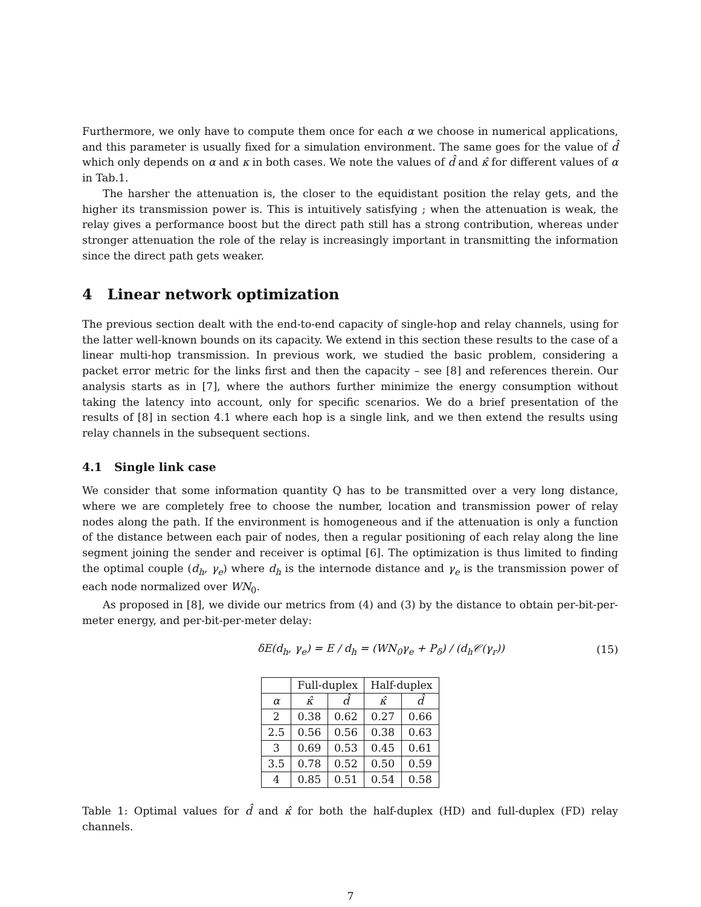Furthermore, we only have to compute them once for each α we choose in numerical applications, and this parameter is usually fixed for a simulation environment. The same goes for the value of d̂ which only depends on α and κ in both cases. We note the values of d̂ and κ̂ for different values of α in Tab.1.
The harsher the attenuation is, the closer to the equidistant position the relay gets, and the higher its transmission power is. This is intuitively satisfying ; when the attenuation is weak, the relay gives a performance boost but the direct path still has a strong contribution, whereas under stronger attenuation the role of the relay is increasingly important in transmitting the information since the direct path gets weaker.
4 Linear network optimization
The previous section dealt with the end-to-end capacity of single-hop and relay channels, using for the latter well-known bounds on its capacity. We extend in this section these results to the case of a linear multi-hop transmission. In previous work, we studied the basic problem, considering a packet error metric for the links first and then the capacity – see [8] and references therein. Our analysis starts as in [7], where the authors further minimize the energy consumption without taking the latency into account, only for specific scenarios. We do a brief presentation of the results of [8] in section 4.1 where each hop is a single link, and we then extend the results using relay channels in the subsequent sections.
4.1 Single link case
We consider that some information quantity Q has to be transmitted over a very long distance, where we are completely free to choose the number, location and transmission power of relay nodes along the path. If the environment is homogeneous and if the attenuation is only a function of the distance between each pair of nodes, then a regular positioning of each relay along the line segment joining the sender and receiver is optimal [6]. The optimization is thus limited to finding the optimal couple (d<sub>h</sub>, γ<sub>e</sub>) where d<sub>h</sub> is the internode distance and γ<sub>e</sub> is the transmission power of each node normalized over WN<sub>0</sub>.
As proposed in [8], we divide our metrics from (4) and (3) by the distance to obtain per-bit-per-meter energy, and per-bit-per-meter delay:
δE(d<sub>h</sub>, γ<sub>e</sub>) = E / d<sub>h</sub> = (WN<sub>0</sub>γ<sub>e</sub> + P<sub>δ</sub>) / (d<sub>h</sub>𝒞(γ<sub>r</sub>)) (15)
| | Full-duplex | | Half-duplex | |
| --- | --- | --- | --- | --- |
| α | κ̂ | d̂ | κ̂ | d̂ |
| 2 | 0.38 | 0.62 | 0.27 | 0.66 |
| 2.5 | 0.56 | 0.56 | 0.38 | 0.63 |
| 3 | 0.69 | 0.53 | 0.45 | 0.61 |
| 3.5 | 0.78 | 0.52 | 0.50 | 0.59 |
| 4 | 0.85 | 0.51 | 0.54 | 0.58 |
Table 1: Optimal values for d̂ and κ̂ for both the half-duplex (HD) and full-duplex (FD) relay channels.
7